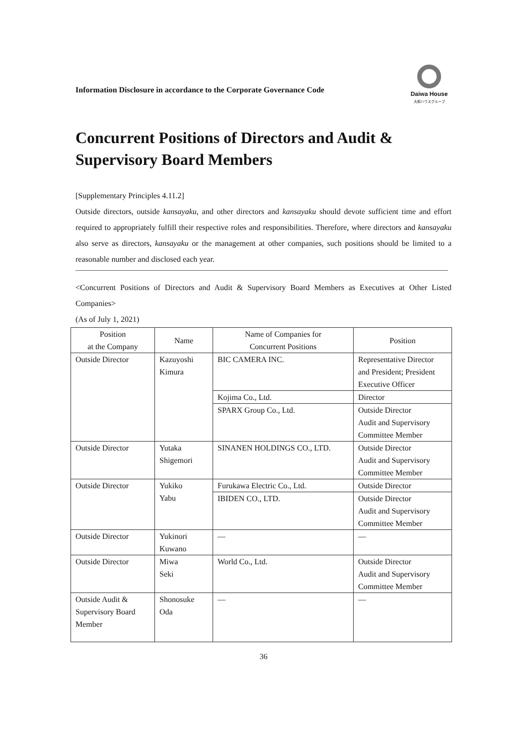Information Disclosure in accordance to the Corporate Governance Code
Daiwa House
大和ハウスグループ
Concurrent Positions of Directors and Audit & Supervisory Board Members
[Supplementary Principles 4.11.2]
Outside directors, outside kansayaku, and other directors and kansayaku should devote sufficient time and effort required to appropriately fulfill their respective roles and responsibilities. Therefore, where directors and kansayaku also serve as directors, kansayaku or the management at other companies, such positions should be limited to a reasonable number and disclosed each year.
<Concurrent Positions of Directors and Audit & Supervisory Board Members as Executives at Other Listed Companies>
(As of July 1, 2021)
| Position at the Company | Name | Name of Companies for Concurrent Positions | Position |
| --- | --- | --- | --- |
| Outside Director | Kazuyoshi Kimura | BIC CAMERA INC. | Representative Director and President; President Executive Officer |
| | | Kojima Co., Ltd. | Director |
| | | SPARX Group Co., Ltd. | Outside Director Audit and Supervisory Committee Member |
| Outside Director | Yutaka Shigemori | SINANEN HOLDINGS CO., LTD. | Outside Director Audit and Supervisory Committee Member |
| Outside Director | Yukiko Yabu | Furukawa Electric Co., Ltd. | Outside Director |
| | | IBIDEN CO., LTD. | Outside Director Audit and Supervisory Committee Member |
| Outside Director | Yukinori Kuwano | — | — |
| Outside Director | Miwa Seki | World Co., Ltd. | Outside Director Audit and Supervisory Committee Member |
| Outside Audit & Supervisory Board Member | Shonosuke Oda | — | — |
36